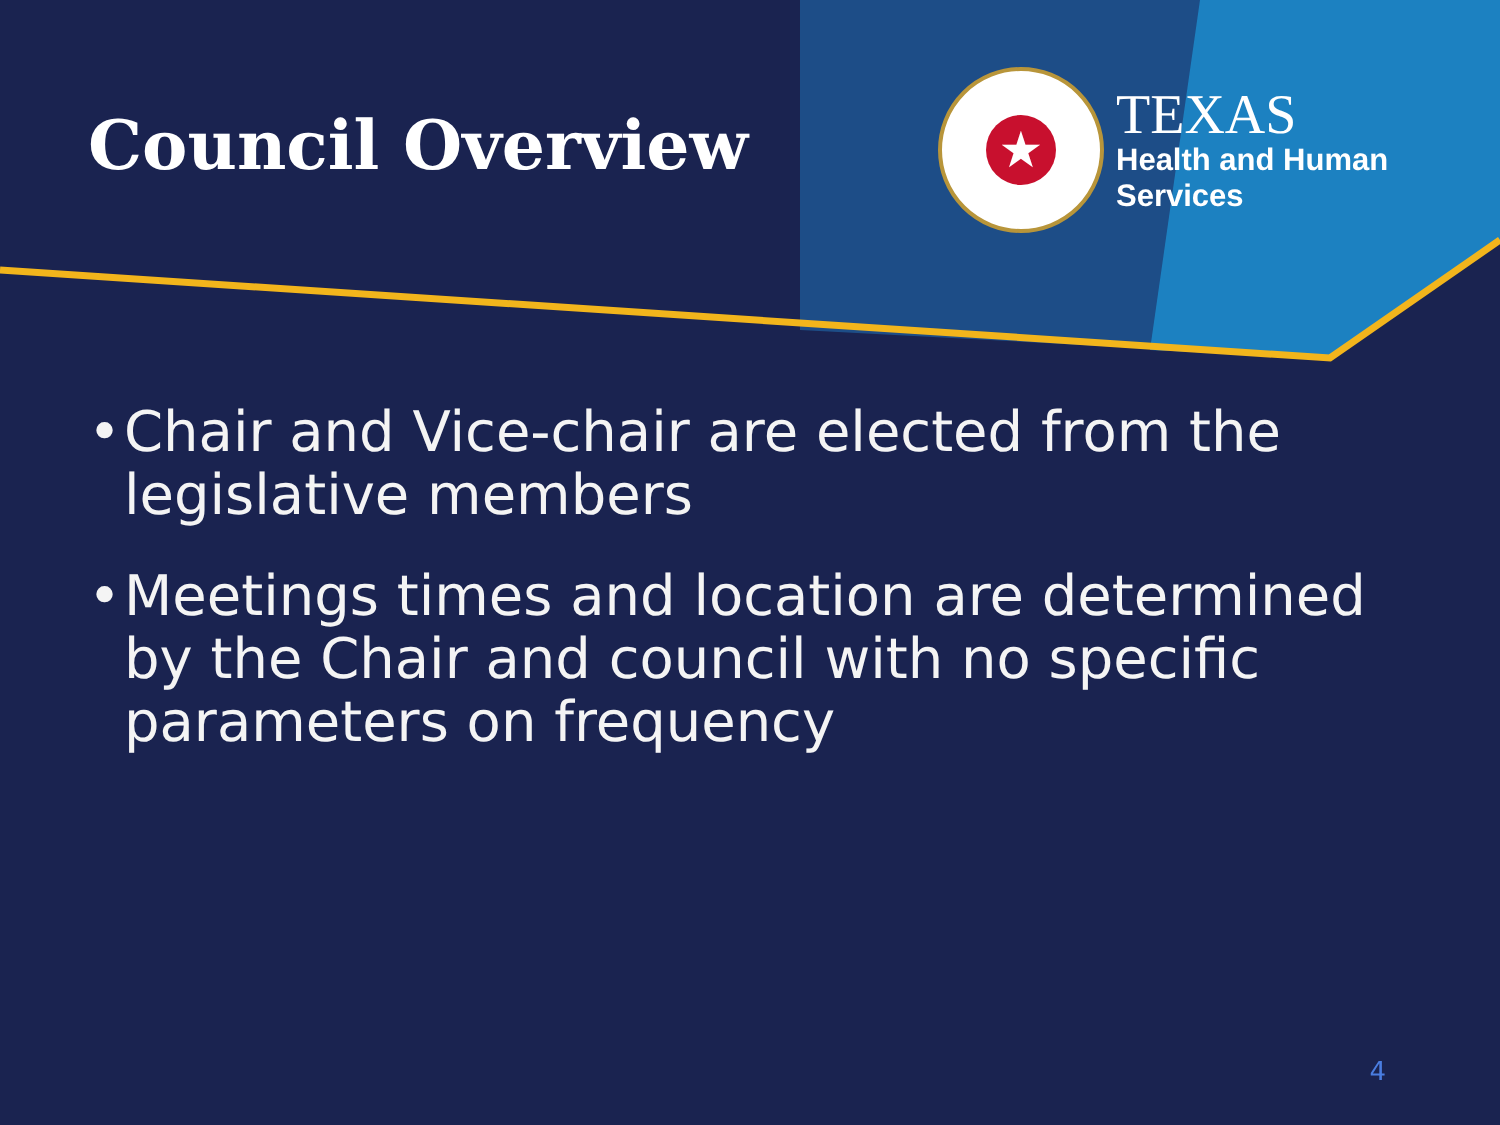Council Overview
★
TEXAS
Health and Human
Services
• Chair and Vice-chair are elected from the legislative members
• Meetings times and location are determined by the Chair and council with no specific parameters on frequency
4